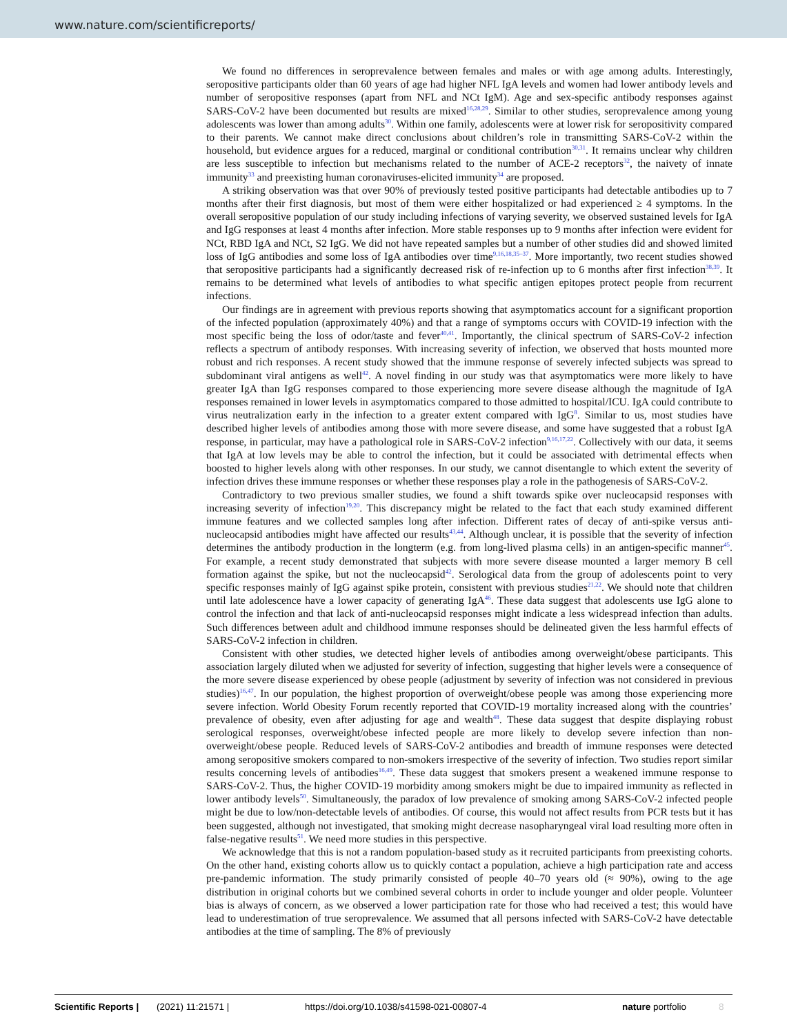www.nature.com/scientificreports/
We found no differences in seroprevalence between females and males or with age among adults. Interestingly, seropositive participants older than 60 years of age had higher NFL IgA levels and women had lower antibody levels and number of seropositive responses (apart from NFL and NCt IgM). Age and sex-specific antibody responses against SARS-CoV-2 have been documented but results are mixed<sup>16,28,29</sup>. Similar to other studies, seroprevalence among young adolescents was lower than among adults<sup>30</sup>. Within one family, adolescents were at lower risk for seropositivity compared to their parents. We cannot make direct conclusions about children’s role in transmitting SARS-CoV-2 within the household, but evidence argues for a reduced, marginal or conditional contribution<sup>30,31</sup>. It remains unclear why children are less susceptible to infection but mechanisms related to the number of ACE-2 receptors<sup>32</sup>, the naivety of innate immunity<sup>33</sup> and preexisting human coronaviruses-elicited immunity<sup>34</sup> are proposed.
A striking observation was that over 90% of previously tested positive participants had detectable antibodies up to 7 months after their first diagnosis, but most of them were either hospitalized or had experienced ≥ 4 symptoms. In the overall seropositive population of our study including infections of varying severity, we observed sustained levels for IgA and IgG responses at least 4 months after infection. More stable responses up to 9 months after infection were evident for NCt, RBD IgA and NCt, S2 IgG. We did not have repeated samples but a number of other studies did and showed limited loss of IgG antibodies and some loss of IgA antibodies over time<sup>9,16,18,35–37</sup>. More importantly, two recent studies showed that seropositive participants had a significantly decreased risk of re-infection up to 6 months after first infection<sup>38,39</sup>. It remains to be determined what levels of antibodies to what specific antigen epitopes protect people from recurrent infections.
Our findings are in agreement with previous reports showing that asymptomatics account for a significant proportion of the infected population (approximately 40%) and that a range of symptoms occurs with COVID-19 infection with the most specific being the loss of odor/taste and fever<sup>40,41</sup>. Importantly, the clinical spectrum of SARS-CoV-2 infection reflects a spectrum of antibody responses. With increasing severity of infection, we observed that hosts mounted more robust and rich responses. A recent study showed that the immune response of severely infected subjects was spread to subdominant viral antigens as well<sup>42</sup>. A novel finding in our study was that asymptomatics were more likely to have greater IgA than IgG responses compared to those experiencing more severe disease although the magnitude of IgA responses remained in lower levels in asymptomatics compared to those admitted to hospital/ICU. IgA could contribute to virus neutralization early in the infection to a greater extent compared with IgG<sup>8</sup>. Similar to us, most studies have described higher levels of antibodies among those with more severe disease, and some have suggested that a robust IgA response, in particular, may have a pathological role in SARS-CoV-2 infection<sup>9,16,17,22</sup>. Collectively with our data, it seems that IgA at low levels may be able to control the infection, but it could be associated with detrimental effects when boosted to higher levels along with other responses. In our study, we cannot disentangle to which extent the severity of infection drives these immune responses or whether these responses play a role in the pathogenesis of SARS-CoV-2.
Contradictory to two previous smaller studies, we found a shift towards spike over nucleocapsid responses with increasing severity of infection<sup>19,20</sup>. This discrepancy might be related to the fact that each study examined different immune features and we collected samples long after infection. Different rates of decay of anti-spike versus anti-nucleocapsid antibodies might have affected our results<sup>43,44</sup>. Although unclear, it is possible that the severity of infection determines the antibody production in the longterm (e.g. from long-lived plasma cells) in an antigen-specific manner<sup>45</sup>. For example, a recent study demonstrated that subjects with more severe disease mounted a larger memory B cell formation against the spike, but not the nucleocapsid<sup>42</sup>. Serological data from the group of adolescents point to very specific responses mainly of IgG against spike protein, consistent with previous studies<sup>21,22</sup>. We should note that children until late adolescence have a lower capacity of generating IgA<sup>46</sup>. These data suggest that adolescents use IgG alone to control the infection and that lack of anti-nucleocapsid responses might indicate a less widespread infection than adults. Such differences between adult and childhood immune responses should be delineated given the less harmful effects of SARS-CoV-2 infection in children.
Consistent with other studies, we detected higher levels of antibodies among overweight/obese participants. This association largely diluted when we adjusted for severity of infection, suggesting that higher levels were a consequence of the more severe disease experienced by obese people (adjustment by severity of infection was not considered in previous studies)<sup>16,47</sup>. In our population, the highest proportion of overweight/obese people was among those experiencing more severe infection. World Obesity Forum recently reported that COVID-19 mortality increased along with the countries’ prevalence of obesity, even after adjusting for age and wealth<sup>48</sup>. These data suggest that despite displaying robust serological responses, overweight/obese infected people are more likely to develop severe infection than non-overweight/obese people. Reduced levels of SARS-CoV-2 antibodies and breadth of immune responses were detected among seropositive smokers compared to non-smokers irrespective of the severity of infection. Two studies report similar results concerning levels of antibodies<sup>16,49</sup>. These data suggest that smokers present a weakened immune response to SARS-CoV-2. Thus, the higher COVID-19 morbidity among smokers might be due to impaired immunity as reflected in lower antibody levels<sup>50</sup>. Simultaneously, the paradox of low prevalence of smoking among SARS-CoV-2 infected people might be due to low/non-detectable levels of antibodies. Of course, this would not affect results from PCR tests but it has been suggested, although not investigated, that smoking might decrease nasopharyngeal viral load resulting more often in false-negative results<sup>51</sup>. We need more studies in this perspective.
We acknowledge that this is not a random population-based study as it recruited participants from preexisting cohorts. On the other hand, existing cohorts allow us to quickly contact a population, achieve a high participation rate and access pre-pandemic information. The study primarily consisted of people 40–70 years old (≈ 90%), owing to the age distribution in original cohorts but we combined several cohorts in order to include younger and older people. Volunteer bias is always of concern, as we observed a lower participation rate for those who had received a test; this would have lead to underestimation of true seroprevalence. We assumed that all persons infected with SARS-CoV-2 have detectable antibodies at the time of sampling. The 8% of previously
Scientific Reports | (2021) 11:21571 | https://doi.org/10.1038/s41598-021-00807-4 nature portfolio 8